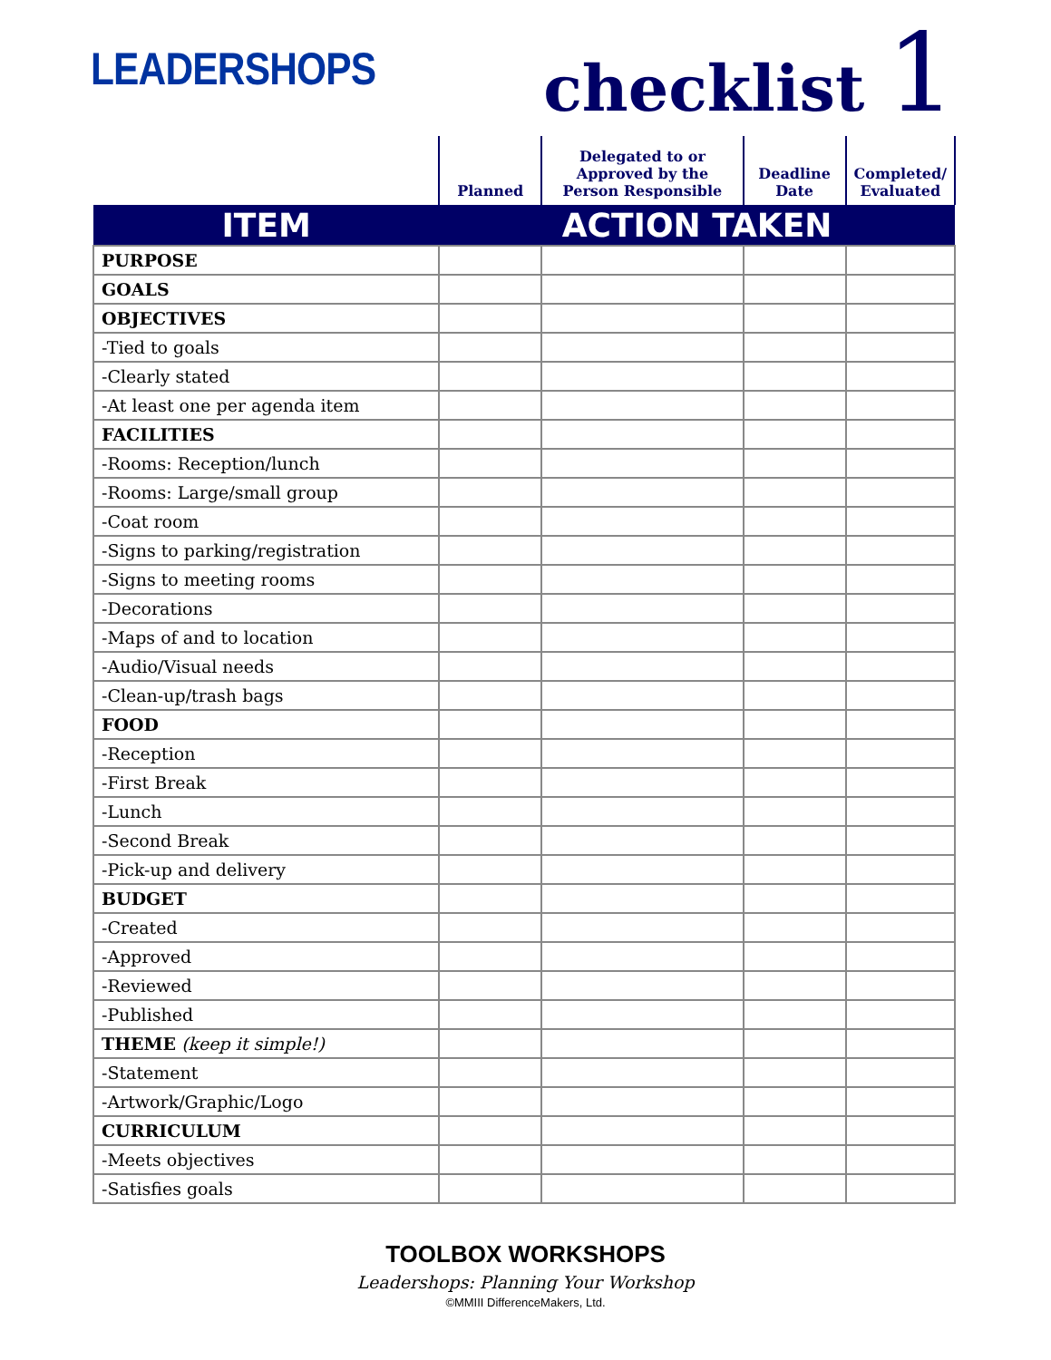LEADERSHOPS
checklist 1
| | Planned | Delegated to or Approved by the Person Responsible | Deadline Date | Completed/ Evaluated |
| --- | --- | --- | --- | --- |
| ITEM | ACTION TAKEN | | | |
| PURPOSE | | | | |
| GOALS | | | | |
| OBJECTIVES | | | | |
| -Tied to goals | | | | |
| -Clearly stated | | | | |
| -At least one per agenda item | | | | |
| FACILITIES | | | | |
| -Rooms: Reception/lunch | | | | |
| -Rooms: Large/small group | | | | |
| -Coat room | | | | |
| -Signs to parking/registration | | | | |
| -Signs to meeting rooms | | | | |
| -Decorations | | | | |
| -Maps of and to location | | | | |
| -Audio/Visual needs | | | | |
| -Clean-up/trash bags | | | | |
| FOOD | | | | |
| -Reception | | | | |
| -First Break | | | | |
| -Lunch | | | | |
| -Second Break | | | | |
| -Pick-up and delivery | | | | |
| BUDGET | | | | |
| -Created | | | | |
| -Approved | | | | |
| -Reviewed | | | | |
| -Published | | | | |
| THEME (keep it simple!) | | | | |
| -Statement | | | | |
| -Artwork/Graphic/Logo | | | | |
| CURRICULUM | | | | |
| -Meets objectives | | | | |
| -Satisfies goals | | | | |
TOOLBOX WORKSHOPS
Leadershops: Planning Your Workshop
©MMIII DifferenceMakers, Ltd.